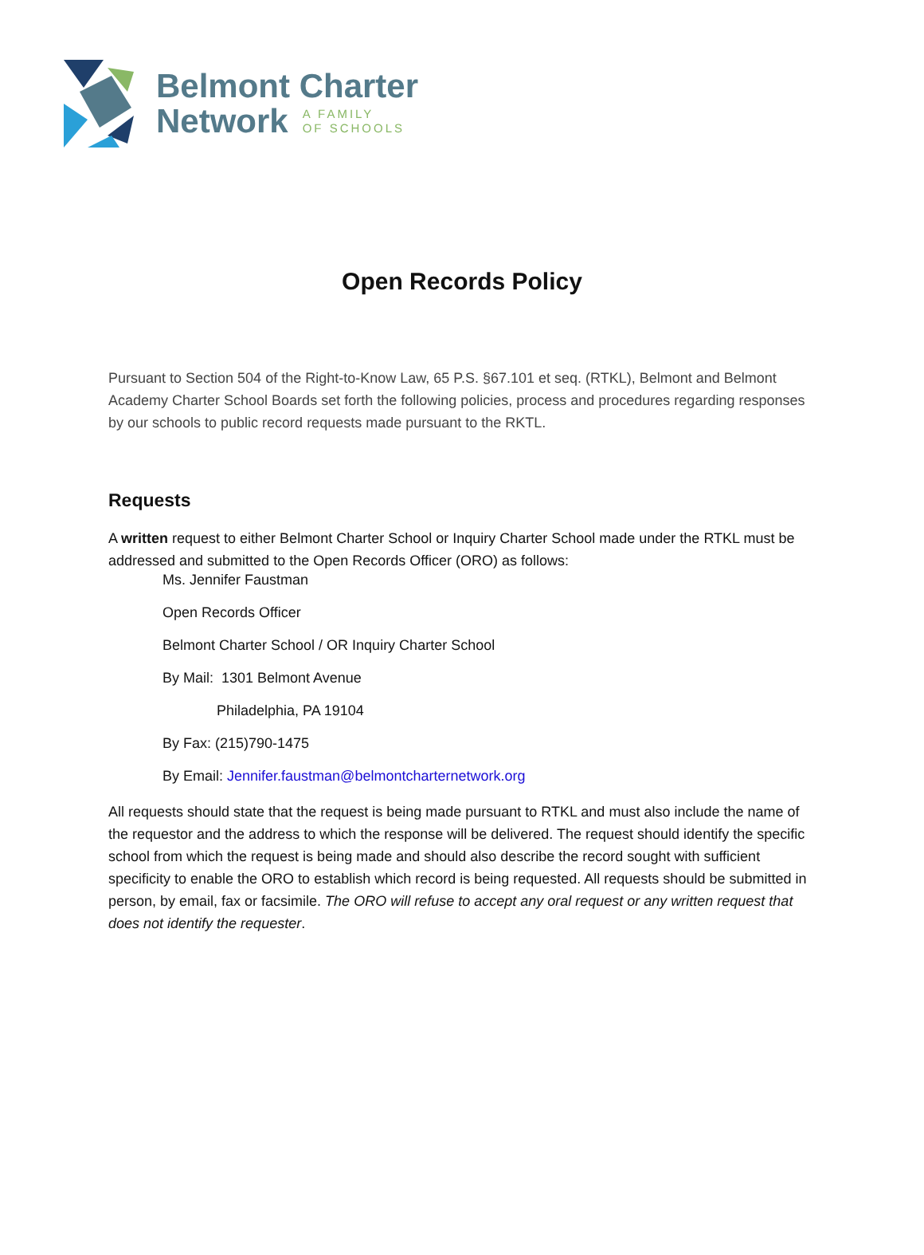Belmont Charter
Network A FAMILY
OF SCHOOLS
Open Records Policy
Pursuant to Section 504 of the Right-to-Know Law, 65 P.S. §67.101 et seq. (RTKL), Belmont and Belmont Academy Charter School Boards set forth the following policies, process and procedures regarding responses by our schools to public record requests made pursuant to the RKTL.
Requests
A written request to either Belmont Charter School or Inquiry Charter School made under the RTKL must be addressed and submitted to the Open Records Officer (ORO) as follows:
Ms. Jennifer Faustman
Open Records Officer
Belmont Charter School / OR Inquiry Charter School
By Mail: 1301 Belmont Avenue
Philadelphia, PA 19104
By Fax: (215)790-1475
By Email: Jennifer.faustman@belmontcharternetwork.org
All requests should state that the request is being made pursuant to RTKL and must also include the name of the requestor and the address to which the response will be delivered. The request should identify the specific school from which the request is being made and should also describe the record sought with sufficient specificity to enable the ORO to establish which record is being requested. All requests should be submitted in person, by email, fax or facsimile. The ORO will refuse to accept any oral request or any written request that does not identify the requester.